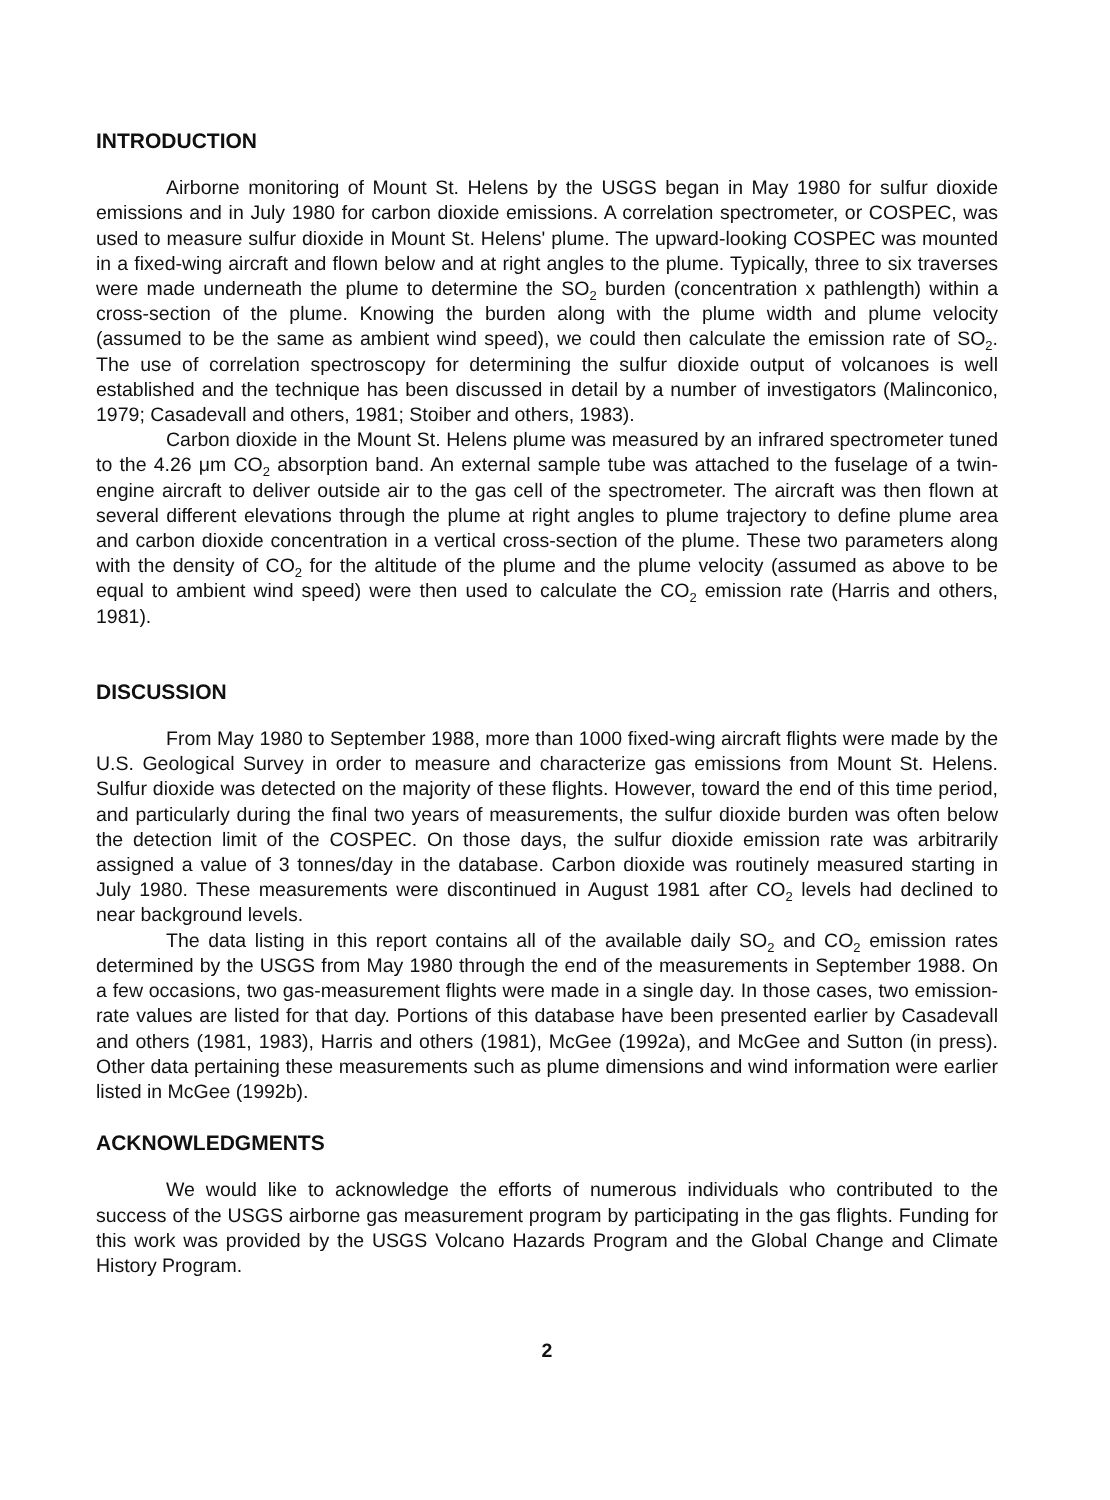INTRODUCTION
Airborne monitoring of Mount St. Helens by the USGS began in May 1980 for sulfur dioxide emissions and in July 1980 for carbon dioxide emissions. A correlation spectrometer, or COSPEC, was used to measure sulfur dioxide in Mount St. Helens' plume. The upward-looking COSPEC was mounted in a fixed-wing aircraft and flown below and at right angles to the plume. Typically, three to six traverses were made underneath the plume to determine the SO<sub>2</sub> burden (concentration x pathlength) within a cross-section of the plume. Knowing the burden along with the plume width and plume velocity (assumed to be the same as ambient wind speed), we could then calculate the emission rate of SO<sub>2</sub>. The use of correlation spectroscopy for determining the sulfur dioxide output of volcanoes is well established and the technique has been discussed in detail by a number of investigators (Malinconico, 1979; Casadevall and others, 1981; Stoiber and others, 1983).
Carbon dioxide in the Mount St. Helens plume was measured by an infrared spectrometer tuned to the 4.26 μm CO<sub>2</sub> absorption band. An external sample tube was attached to the fuselage of a twin-engine aircraft to deliver outside air to the gas cell of the spectrometer. The aircraft was then flown at several different elevations through the plume at right angles to plume trajectory to define plume area and carbon dioxide concentration in a vertical cross-section of the plume. These two parameters along with the density of CO<sub>2</sub> for the altitude of the plume and the plume velocity (assumed as above to be equal to ambient wind speed) were then used to calculate the CO<sub>2</sub> emission rate (Harris and others, 1981).
DISCUSSION
From May 1980 to September 1988, more than 1000 fixed-wing aircraft flights were made by the U.S. Geological Survey in order to measure and characterize gas emissions from Mount St. Helens. Sulfur dioxide was detected on the majority of these flights. However, toward the end of this time period, and particularly during the final two years of measurements, the sulfur dioxide burden was often below the detection limit of the COSPEC. On those days, the sulfur dioxide emission rate was arbitrarily assigned a value of 3 tonnes/day in the database. Carbon dioxide was routinely measured starting in July 1980. These measurements were discontinued in August 1981 after CO<sub>2</sub> levels had declined to near background levels.
The data listing in this report contains all of the available daily SO<sub>2</sub> and CO<sub>2</sub> emission rates determined by the USGS from May 1980 through the end of the measurements in September 1988. On a few occasions, two gas-measurement flights were made in a single day. In those cases, two emission-rate values are listed for that day. Portions of this database have been presented earlier by Casadevall and others (1981, 1983), Harris and others (1981), McGee (1992a), and McGee and Sutton (in press). Other data pertaining these measurements such as plume dimensions and wind information were earlier listed in McGee (1992b).
ACKNOWLEDGMENTS
We would like to acknowledge the efforts of numerous individuals who contributed to the success of the USGS airborne gas measurement program by participating in the gas flights. Funding for this work was provided by the USGS Volcano Hazards Program and the Global Change and Climate History Program.
2